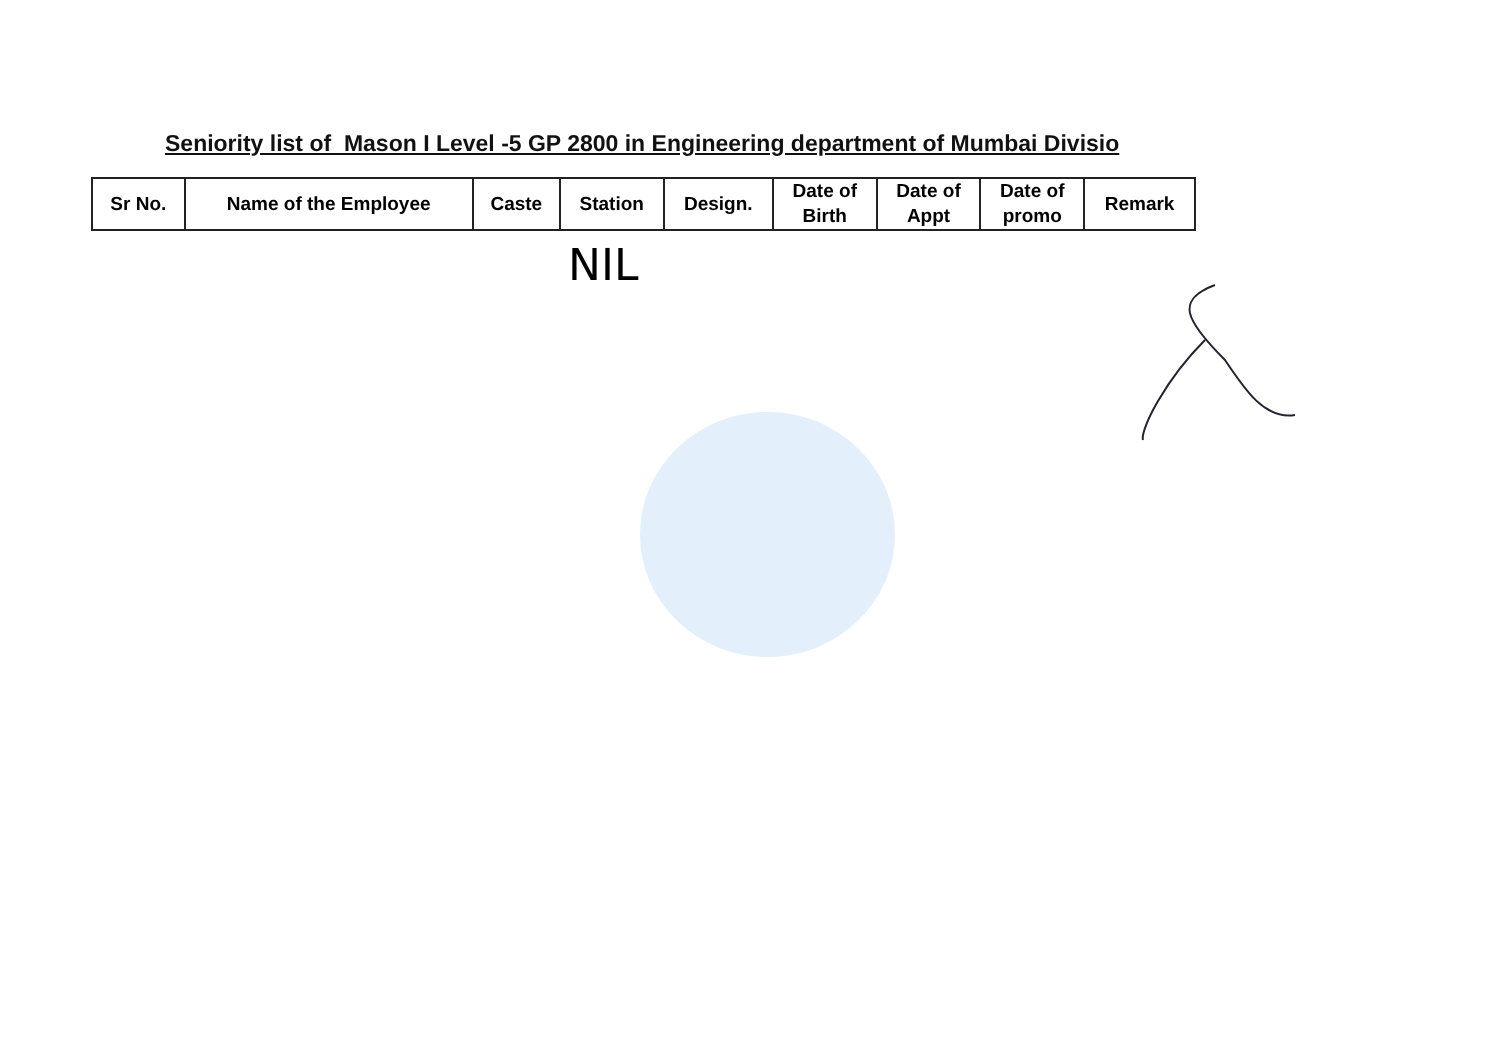Seniority list of Mason I Level -5 GP 2800 in Engineering department of Mumbai Divisio
| Sr No. | Name of the Employee | Caste | Station | Design. | Date of Birth | Date of Appt | Date of promo | Remark |
| --- | --- | --- | --- | --- | --- | --- | --- | --- |
NIL